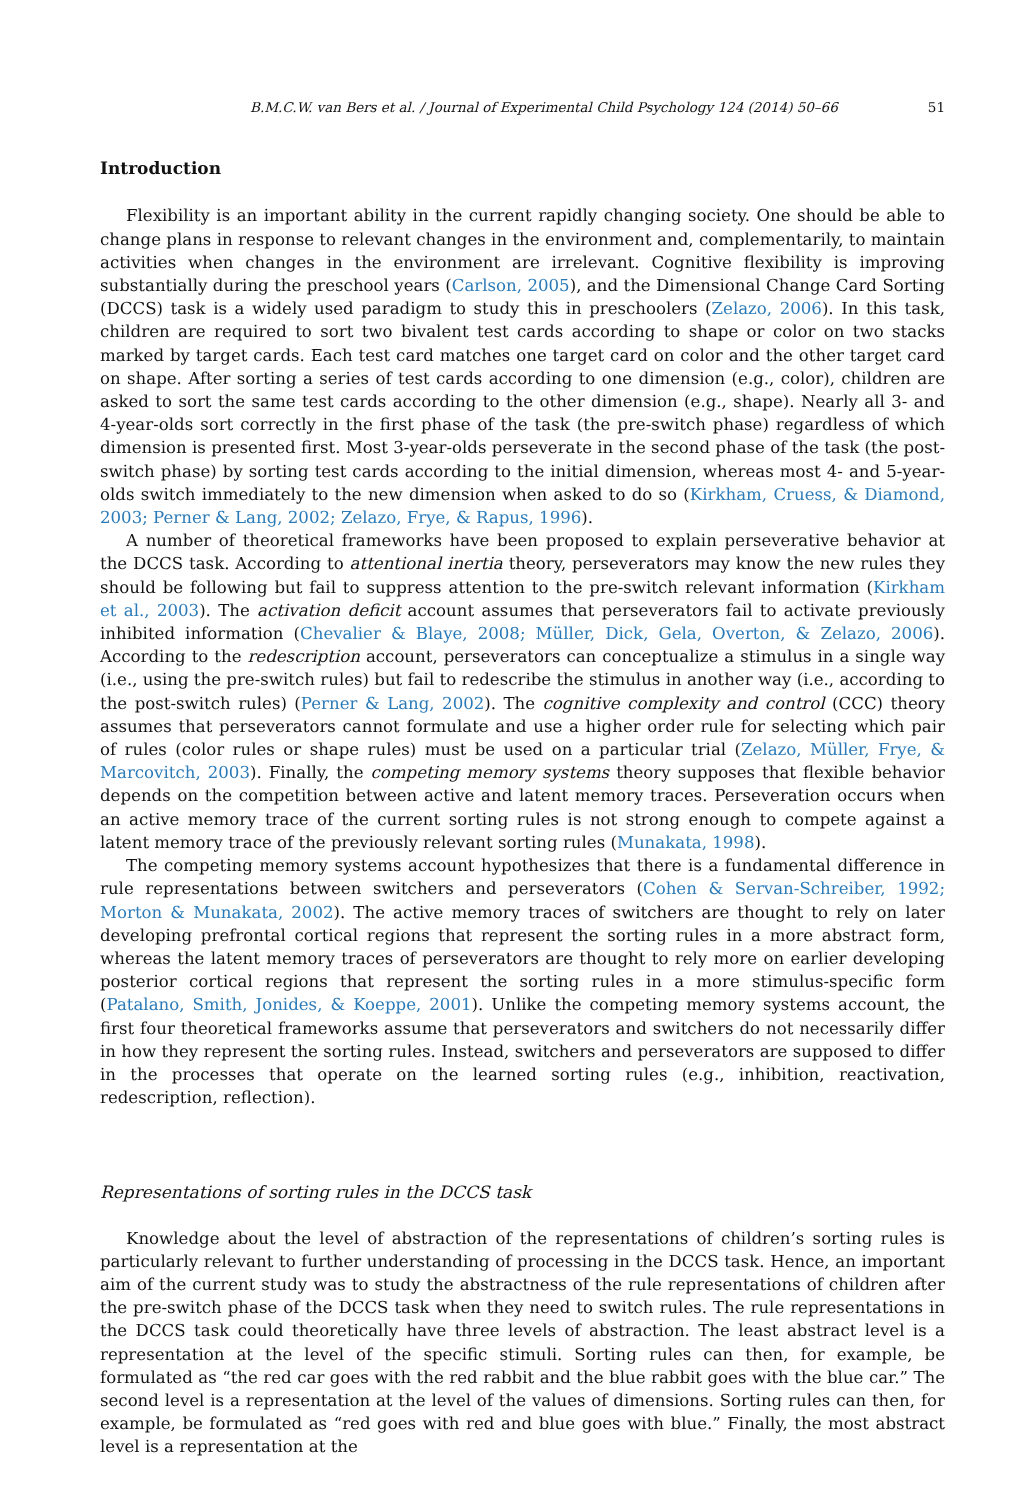B.M.C.W. van Bers et al. / Journal of Experimental Child Psychology 124 (2014) 50–66 51
Introduction
Flexibility is an important ability in the current rapidly changing society. One should be able to change plans in response to relevant changes in the environment and, complementarily, to maintain activities when changes in the environment are irrelevant. Cognitive flexibility is improving substantially during the preschool years (Carlson, 2005), and the Dimensional Change Card Sorting (DCCS) task is a widely used paradigm to study this in preschoolers (Zelazo, 2006). In this task, children are required to sort two bivalent test cards according to shape or color on two stacks marked by target cards. Each test card matches one target card on color and the other target card on shape. After sorting a series of test cards according to one dimension (e.g., color), children are asked to sort the same test cards according to the other dimension (e.g., shape). Nearly all 3- and 4-year-olds sort correctly in the first phase of the task (the pre-switch phase) regardless of which dimension is presented first. Most 3-year-olds perseverate in the second phase of the task (the post-switch phase) by sorting test cards according to the initial dimension, whereas most 4- and 5-year-olds switch immediately to the new dimension when asked to do so (Kirkham, Cruess, & Diamond, 2003; Perner & Lang, 2002; Zelazo, Frye, & Rapus, 1996).
A number of theoretical frameworks have been proposed to explain perseverative behavior at the DCCS task. According to attentional inertia theory, perseverators may know the new rules they should be following but fail to suppress attention to the pre-switch relevant information (Kirkham et al., 2003). The activation deficit account assumes that perseverators fail to activate previously inhibited information (Chevalier & Blaye, 2008; Müller, Dick, Gela, Overton, & Zelazo, 2006). According to the redescription account, perseverators can conceptualize a stimulus in a single way (i.e., using the pre-switch rules) but fail to redescribe the stimulus in another way (i.e., according to the post-switch rules) (Perner & Lang, 2002). The cognitive complexity and control (CCC) theory assumes that perseverators cannot formulate and use a higher order rule for selecting which pair of rules (color rules or shape rules) must be used on a particular trial (Zelazo, Müller, Frye, & Marcovitch, 2003). Finally, the competing memory systems theory supposes that flexible behavior depends on the competition between active and latent memory traces. Perseveration occurs when an active memory trace of the current sorting rules is not strong enough to compete against a latent memory trace of the previously relevant sorting rules (Munakata, 1998).
The competing memory systems account hypothesizes that there is a fundamental difference in rule representations between switchers and perseverators (Cohen & Servan-Schreiber, 1992; Morton & Munakata, 2002). The active memory traces of switchers are thought to rely on later developing prefrontal cortical regions that represent the sorting rules in a more abstract form, whereas the latent memory traces of perseverators are thought to rely more on earlier developing posterior cortical regions that represent the sorting rules in a more stimulus-specific form (Patalano, Smith, Jonides, & Koeppe, 2001). Unlike the competing memory systems account, the first four theoretical frameworks assume that perseverators and switchers do not necessarily differ in how they represent the sorting rules. Instead, switchers and perseverators are supposed to differ in the processes that operate on the learned sorting rules (e.g., inhibition, reactivation, redescription, reflection).
Representations of sorting rules in the DCCS task
Knowledge about the level of abstraction of the representations of children’s sorting rules is particularly relevant to further understanding of processing in the DCCS task. Hence, an important aim of the current study was to study the abstractness of the rule representations of children after the pre-switch phase of the DCCS task when they need to switch rules. The rule representations in the DCCS task could theoretically have three levels of abstraction. The least abstract level is a representation at the level of the specific stimuli. Sorting rules can then, for example, be formulated as “the red car goes with the red rabbit and the blue rabbit goes with the blue car.” The second level is a representation at the level of the values of dimensions. Sorting rules can then, for example, be formulated as “red goes with red and blue goes with blue.” Finally, the most abstract level is a representation at the